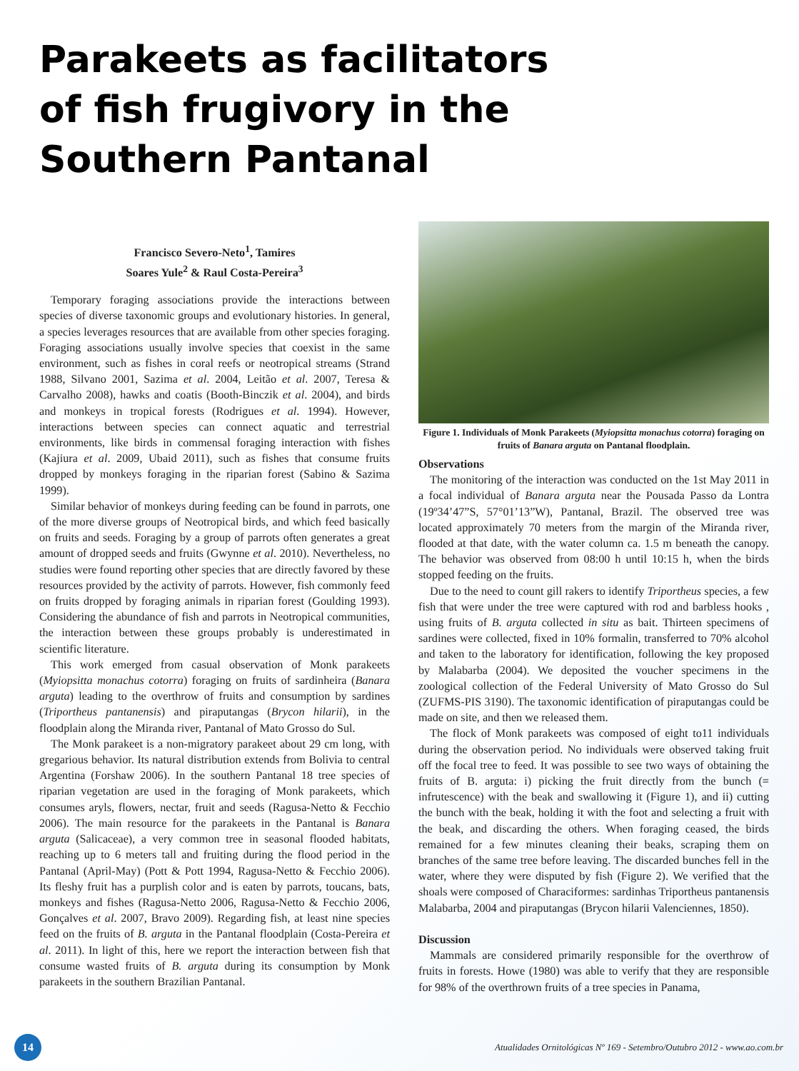Parakeets as facilitators of fish frugivory in the Southern Pantanal
Francisco Severo-Neto<sup>1</sup>, Tamires
Soares Yule<sup>2</sup> & Raul Costa-Pereira<sup>3</sup>
Temporary foraging associations provide the interactions between species of diverse taxonomic groups and evolutionary histories. In general, a species leverages resources that are available from other species foraging. Foraging associations usually involve species that coexist in the same environment, such as fishes in coral reefs or neotropical streams (Strand 1988, Silvano 2001, Sazima et al. 2004, Leitão et al. 2007, Teresa & Carvalho 2008), hawks and coatis (Booth-Binczik et al. 2004), and birds and monkeys in tropical forests (Rodrigues et al. 1994). However, interactions between species can connect aquatic and terrestrial environments, like birds in commensal foraging interaction with fishes (Kajiura et al. 2009, Ubaid 2011), such as fishes that consume fruits dropped by monkeys foraging in the riparian forest (Sabino & Sazima 1999).
Similar behavior of monkeys during feeding can be found in parrots, one of the more diverse groups of Neotropical birds, and which feed basically on fruits and seeds. Foraging by a group of parrots often generates a great amount of dropped seeds and fruits (Gwynne et al. 2010). Nevertheless, no studies were found reporting other species that are directly favored by these resources provided by the activity of parrots. However, fish commonly feed on fruits dropped by foraging animals in riparian forest (Goulding 1993). Considering the abundance of fish and parrots in Neotropical communities, the interaction between these groups probably is underestimated in scientific literature.
This work emerged from casual observation of Monk parakeets (Myiopsitta monachus cotorra) foraging on fruits of sardinheira (Banara arguta) leading to the overthrow of fruits and consumption by sardines (Triportheus pantanensis) and piraputangas (Brycon hilarii), in the floodplain along the Miranda river, Pantanal of Mato Grosso do Sul.
The Monk parakeet is a non-migratory parakeet about 29 cm long, with gregarious behavior. Its natural distribution extends from Bolivia to central Argentina (Forshaw 2006). In the southern Pantanal 18 tree species of riparian vegetation are used in the foraging of Monk parakeets, which consumes aryls, flowers, nectar, fruit and seeds (Ragusa-Netto & Fecchio 2006). The main resource for the parakeets in the Pantanal is Banara arguta (Salicaceae), a very common tree in seasonal flooded habitats, reaching up to 6 meters tall and fruiting during the flood period in the Pantanal (April-May) (Pott & Pott 1994, Ragusa-Netto & Fecchio 2006). Its fleshy fruit has a purplish color and is eaten by parrots, toucans, bats, monkeys and fishes (Ragusa-Netto 2006, Ragusa-Netto & Fecchio 2006, Gonçalves et al. 2007, Bravo 2009). Regarding fish, at least nine species feed on the fruits of B. arguta in the Pantanal floodplain (Costa-Pereira et al. 2011). In light of this, here we report the interaction between fish that consume wasted fruits of B. arguta during its consumption by Monk parakeets in the southern Brazilian Pantanal.
Figure 1. Individuals of Monk Parakeets (Myiopsitta monachus cotorra) foraging on fruits of Banara arguta on Pantanal floodplain.
Observations
The monitoring of the interaction was conducted on the 1st May 2011 in a focal individual of Banara arguta near the Pousada Passo da Lontra (19º34’47”S, 57°01’13”W), Pantanal, Brazil. The observed tree was located approximately 70 meters from the margin of the Miranda river, flooded at that date, with the water column ca. 1.5 m beneath the canopy. The behavior was observed from 08:00 h until 10:15 h, when the birds stopped feeding on the fruits.
Due to the need to count gill rakers to identify Triportheus species, a few fish that were under the tree were captured with rod and barbless hooks , using fruits of B. arguta collected in situ as bait. Thirteen specimens of sardines were collected, fixed in 10% formalin, transferred to 70% alcohol and taken to the laboratory for identification, following the key proposed by Malabarba (2004). We deposited the voucher specimens in the zoological collection of the Federal University of Mato Grosso do Sul (ZUFMS-PIS 3190). The taxonomic identification of piraputangas could be made on site, and then we released them.
The flock of Monk parakeets was composed of eight to11 individuals during the observation period. No individuals were observed taking fruit off the focal tree to feed. It was possible to see two ways of obtaining the fruits of B. arguta: i) picking the fruit directly from the bunch (= infrutescence) with the beak and swallowing it (Figure 1), and ii) cutting the bunch with the beak, holding it with the foot and selecting a fruit with the beak, and discarding the others. When foraging ceased, the birds remained for a few minutes cleaning their beaks, scraping them on branches of the same tree before leaving. The discarded bunches fell in the water, where they were disputed by fish (Figure 2). We verified that the shoals were composed of Characiformes: sardinhas Triportheus pantanensis Malabarba, 2004 and piraputangas (Brycon hilarii Valenciennes, 1850).
Discussion
Mammals are considered primarily responsible for the overthrow of fruits in forests. Howe (1980) was able to verify that they are responsible for 98% of the overthrown fruits of a tree species in Panama,
14
Atualidades Ornitológicas Nº 169 - Setembro/Outubro 2012 - www.ao.com.br